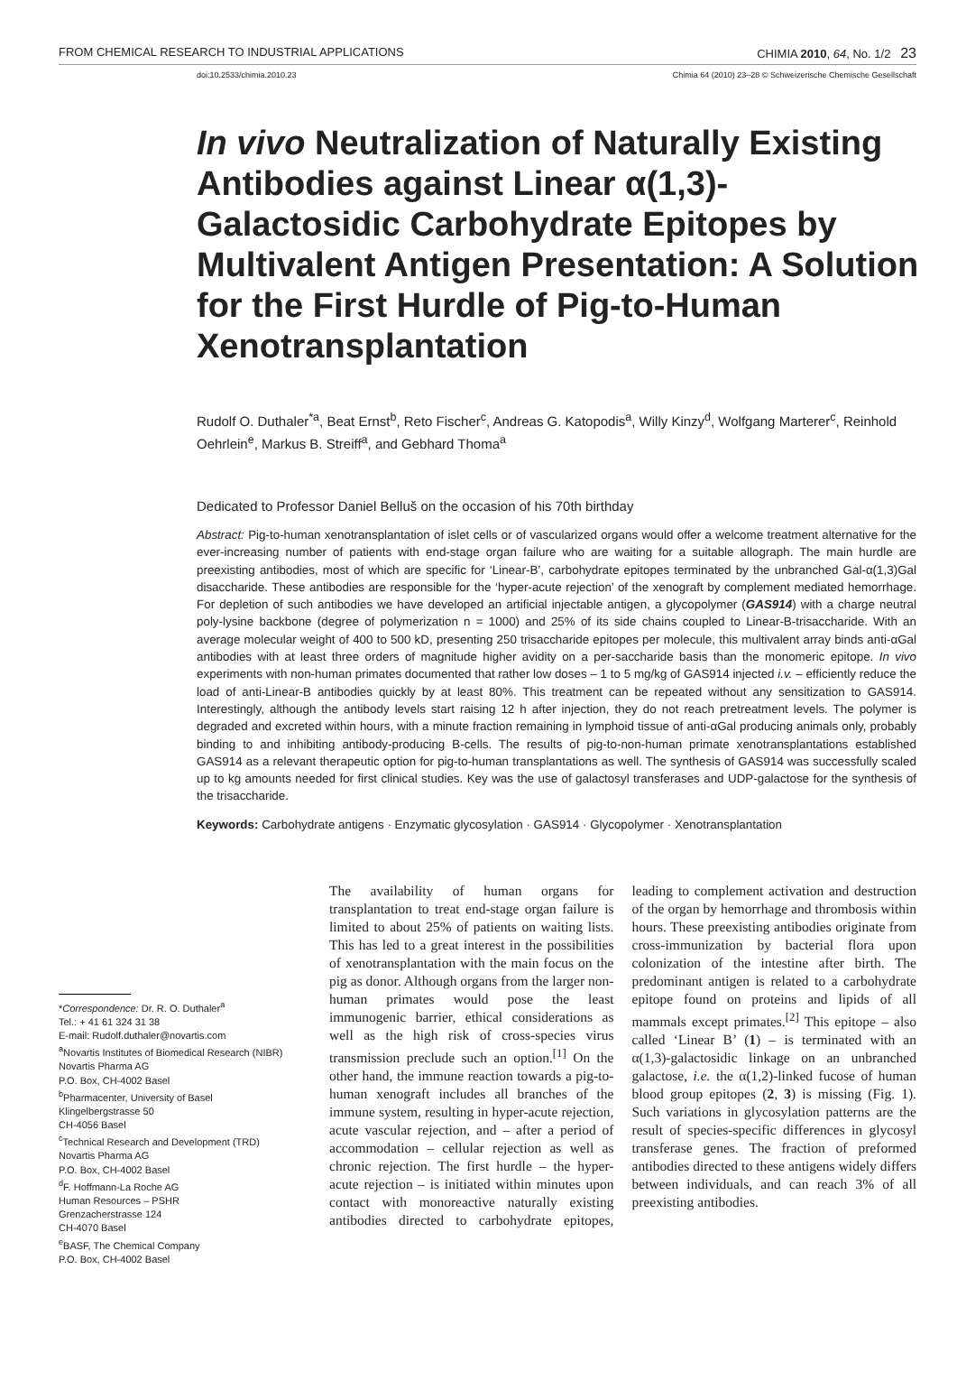FROM CHEMICAL RESEARCH TO INDUSTRIAL APPLICATIONS CHIMIA 2010, 64, No. 1/2 23
doi:10.2533/chimia.2010.23 Chimia 64 (2010) 23–28 © Schweizerische Chemische Gesellschaft
In vivo Neutralization of Naturally Existing Antibodies against Linear α(1,3)-Galactosidic Carbohydrate Epitopes by Multivalent Antigen Presentation: A Solution for the First Hurdle of Pig-to-Human Xenotransplantation
Rudolf O. Duthaler<sup>*a</sup>, Beat Ernst<sup>b</sup>, Reto Fischer<sup>c</sup>, Andreas G. Katopodis<sup>a</sup>, Willy Kinzy<sup>d</sup>, Wolfgang Marterer<sup>c</sup>, Reinhold Oehrlein<sup>e</sup>, Markus B. Streiff<sup>a</sup>, and Gebhard Thoma<sup>a</sup>
Dedicated to Professor Daniel Belluš on the occasion of his 70th birthday
Abstract: Pig-to-human xenotransplantation of islet cells or of vascularized organs would offer a welcome treatment alternative for the ever-increasing number of patients with end-stage organ failure who are waiting for a suitable allograph. The main hurdle are preexisting antibodies, most of which are specific for ‘Linear-B’, carbohydrate epitopes terminated by the unbranched Gal-α(1,3)Gal disaccharide. These antibodies are responsible for the ‘hyper-acute rejection’ of the xenograft by complement mediated hemorrhage. For depletion of such antibodies we have developed an artificial injectable antigen, a glycopolymer (GAS914) with a charge neutral poly-lysine backbone (degree of polymerization n = 1000) and 25% of its side chains coupled to Linear-B-trisaccharide. With an average molecular weight of 400 to 500 kD, presenting 250 trisaccharide epitopes per molecule, this multivalent array binds anti-αGal antibodies with at least three orders of magnitude higher avidity on a per-saccharide basis than the monomeric epitope. In vivo experiments with non-human primates documented that rather low doses – 1 to 5 mg/kg of GAS914 injected i.v. – efficiently reduce the load of anti-Linear-B antibodies quickly by at least 80%. This treatment can be repeated without any sensitization to GAS914. Interestingly, although the antibody levels start raising 12 h after injection, they do not reach pretreatment levels. The polymer is degraded and excreted within hours, with a minute fraction remaining in lymphoid tissue of anti-αGal producing animals only, probably binding to and inhibiting antibody-producing B-cells. The results of pig-to-non-human primate xenotransplantations established GAS914 as a relevant therapeutic option for pig-to-human transplantations as well. The synthesis of GAS914 was successfully scaled up to kg amounts needed for first clinical studies. Key was the use of galactosyl transferases and UDP-galactose for the synthesis of the trisaccharide.
Keywords: Carbohydrate antigens · Enzymatic glycosylation · GAS914 · Glycopolymer · Xenotransplantation
*Correspondence: Dr. R. O. Duthaler<sup>a</sup>
Tel.: + 41 61 324 31 38
E-mail: Rudolf.duthaler@novartis.com
<sup>a</sup> Novartis Institutes of Biomedical Research (NIBR)
Novartis Pharma AG
P.O. Box, CH-4002 Basel
<sup>b</sup> Pharmacenter, University of Basel
Klingelbergstrasse 50
CH-4056 Basel
<sup>c</sup> Technical Research and Development (TRD)
Novartis Pharma AG
P.O. Box, CH-4002 Basel
<sup>d</sup> F. Hoffmann-La Roche AG
Human Resources – PSHR
Grenzacherstrasse 124
CH-4070 Basel
<sup>e</sup> BASF, The Chemical Company
P.O. Box, CH-4002 Basel
The availability of human organs for transplantation to treat end-stage organ failure is limited to about 25% of patients on waiting lists. This has led to a great interest in the possibilities of xenotransplantation with the main focus on the pig as donor. Although organs from the larger non-human primates would pose the least immunogenic barrier, ethical considerations as well as the high risk of cross-species virus transmission preclude such an option.<sup>[1]</sup> On the other hand, the immune reaction towards a pig-to-human xenograft includes all branches of the immune system, resulting in hyper-acute rejection, acute vascular rejection, and – after a period of accommodation – cellular rejection as well as chronic rejection. The first hurdle – the hyper-acute rejection – is initiated within minutes upon contact with monoreactive naturally existing antibodies directed to carbohydrate epitopes, leading to complement activation and destruction of the organ by hemorrhage and thrombosis within hours. These preexisting antibodies originate from cross-immunization by bacterial flora upon colonization of the intestine after birth. The predominant antigen is related to a carbohydrate epitope found on proteins and lipids of all mammals except primates.<sup>[2]</sup> This epitope – also called ‘Linear B’ (1) – is terminated with an α(1,3)-galactosidic linkage on an unbranched galactose, i.e. the α(1,2)-linked fucose of human blood group epitopes (2, 3) is missing (Fig. 1). Such variations in glycosylation patterns are the result of species-specific differences in glycosyl transferase genes. The fraction of preformed antibodies directed to these antigens widely differs between individuals, and can reach 3% of all preexisting antibodies.